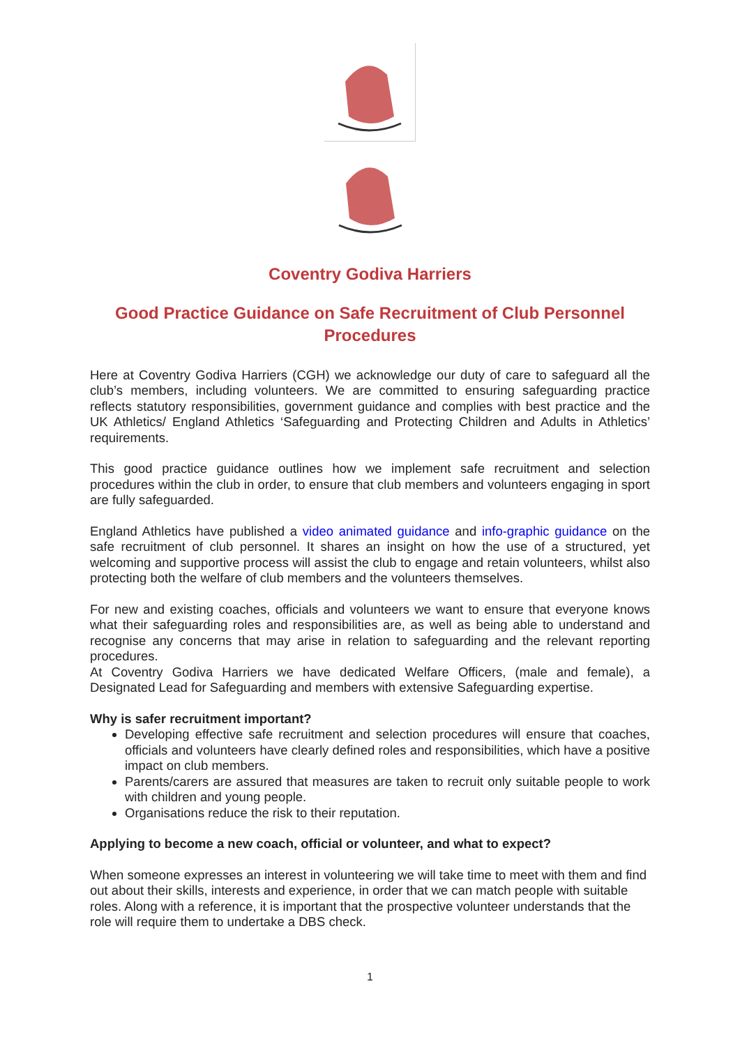Coventry Godiva Harriers
Good Practice Guidance on Safe Recruitment of Club Personnel Procedures
Here at Coventry Godiva Harriers (CGH) we acknowledge our duty of care to safeguard all the club’s members, including volunteers. We are committed to ensuring safeguarding practice reflects statutory responsibilities, government guidance and complies with best practice and the UK Athletics/ England Athletics ‘Safeguarding and Protecting Children and Adults in Athletics’ requirements.
This good practice guidance outlines how we implement safe recruitment and selection procedures within the club in order, to ensure that club members and volunteers engaging in sport are fully safeguarded.
England Athletics have published a video animated guidance and info-graphic guidance on the safe recruitment of club personnel. It shares an insight on how the use of a structured, yet welcoming and supportive process will assist the club to engage and retain volunteers, whilst also protecting both the welfare of club members and the volunteers themselves.
For new and existing coaches, officials and volunteers we want to ensure that everyone knows what their safeguarding roles and responsibilities are, as well as being able to understand and recognise any concerns that may arise in relation to safeguarding and the relevant reporting procedures.
At Coventry Godiva Harriers we have dedicated Welfare Officers, (male and female), a Designated Lead for Safeguarding and members with extensive Safeguarding expertise.
Why is safer recruitment important?
Developing effective safe recruitment and selection procedures will ensure that coaches, officials and volunteers have clearly defined roles and responsibilities, which have a positive impact on club members.
Parents/carers are assured that measures are taken to recruit only suitable people to work with children and young people.
Organisations reduce the risk to their reputation.
Applying to become a new coach, official or volunteer, and what to expect?
When someone expresses an interest in volunteering we will take time to meet with them and find out about their skills, interests and experience, in order that we can match people with suitable roles. Along with a reference, it is important that the prospective volunteer understands that the role will require them to undertake a DBS check.
1